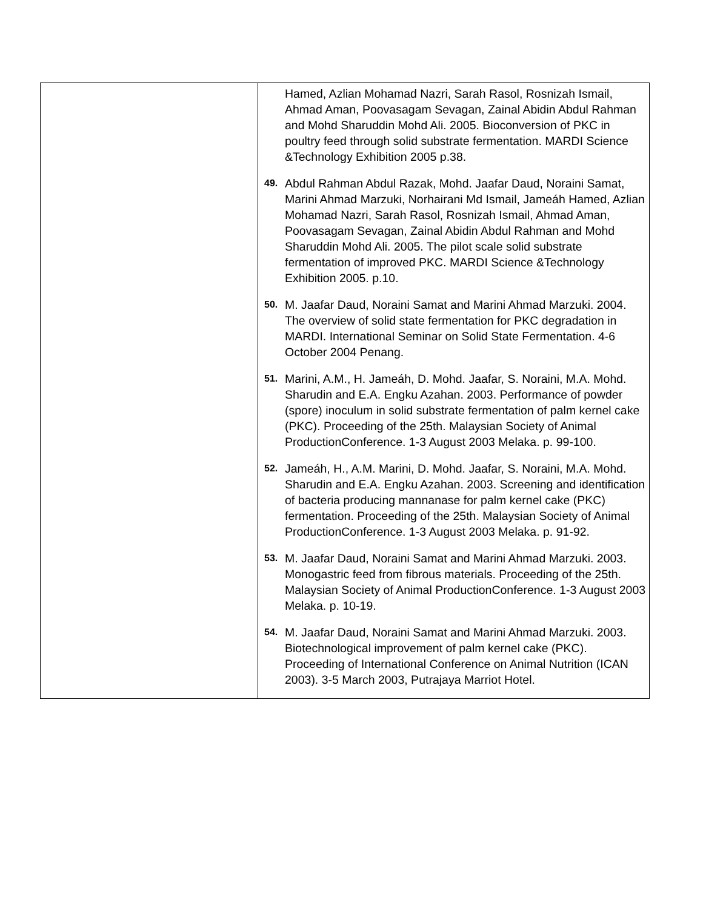| | Hamed, Azlian Mohamad Nazri, Sarah Rasol, Rosnizah Ismail, Ahmad Aman, Poovasagam Sevagan, Zainal Abidin Abdul Rahman and Mohd Sharuddin Mohd Ali. 2005. Bioconversion of PKC in poultry feed through solid substrate fermentation. MARDI Science &Technology Exhibition 2005 p.38. 49. Abdul Rahman Abdul Razak, Mohd. Jaafar Daud, Noraini Samat, Marini Ahmad Marzuki, Norhairani Md Ismail, Jameáh Hamed, Azlian Mohamad Nazri, Sarah Rasol, Rosnizah Ismail, Ahmad Aman, Poovasagam Sevagan, Zainal Abidin Abdul Rahman and Mohd Sharuddin Mohd Ali. 2005. The pilot scale solid substrate fermentation of improved PKC. MARDI Science &Technology Exhibition 2005. p.10. 50. M. Jaafar Daud, Noraini Samat and Marini Ahmad Marzuki. 2004. The overview of solid state fermentation for PKC degradation in MARDI. International Seminar on Solid State Fermentation. 4-6 October 2004 Penang. 51. Marini, A.M., H. Jameáh, D. Mohd. Jaafar, S. Noraini, M.A. Mohd. Sharudin and E.A. Engku Azahan. 2003. Performance of powder (spore) inoculum in solid substrate fermentation of palm kernel cake (PKC). Proceeding of the 25th. Malaysian Society of Animal ProductionConference. 1-3 August 2003 Melaka. p. 99-100. 52. Jameáh, H., A.M. Marini, D. Mohd. Jaafar, S. Noraini, M.A. Mohd. Sharudin and E.A. Engku Azahan. 2003. Screening and identification of bacteria producing mannanase for palm kernel cake (PKC) fermentation. Proceeding of the 25th. Malaysian Society of Animal ProductionConference. 1-3 August 2003 Melaka. p. 91-92. 53. M. Jaafar Daud, Noraini Samat and Marini Ahmad Marzuki. 2003. Monogastric feed from fibrous materials. Proceeding of the 25th. Malaysian Society of Animal ProductionConference. 1-3 August 2003 Melaka. p. 10-19. 54. M. Jaafar Daud, Noraini Samat and Marini Ahmad Marzuki. 2003. Biotechnological improvement of palm kernel cake (PKC). Proceeding of International Conference on Animal Nutrition (ICAN 2003). 3-5 March 2003, Putrajaya Marriot Hotel. |